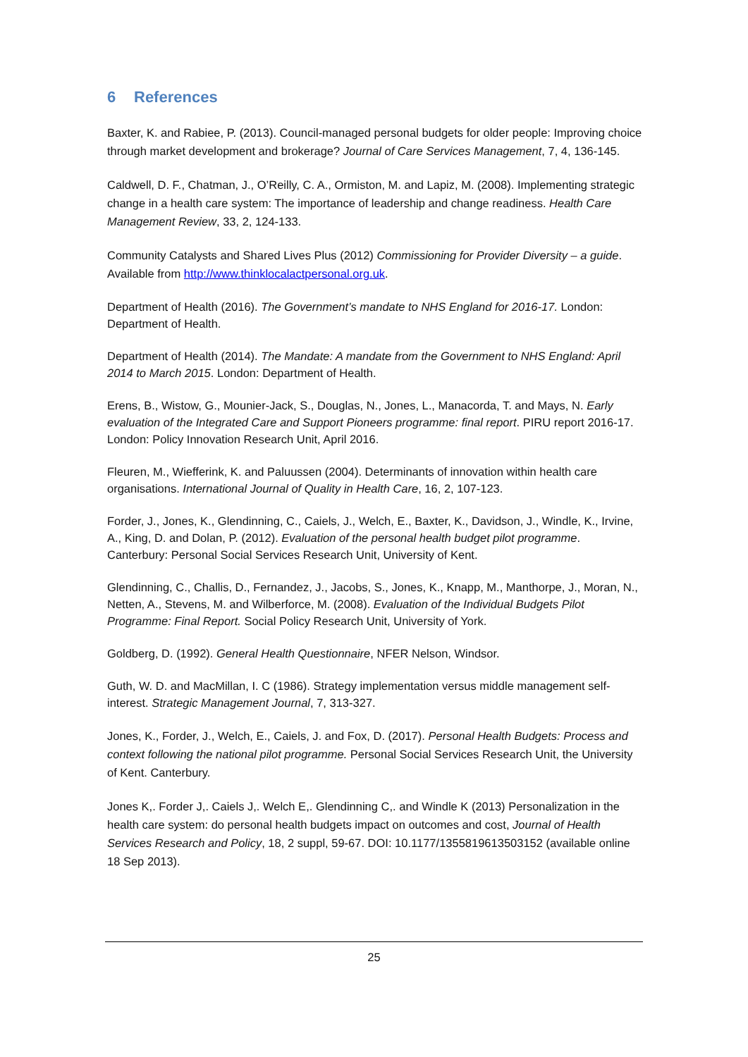6 References
Baxter, K. and Rabiee, P. (2013). Council-managed personal budgets for older people: Improving choice through market development and brokerage? Journal of Care Services Management, 7, 4, 136-145.
Caldwell, D. F., Chatman, J., O’Reilly, C. A., Ormiston, M. and Lapiz, M. (2008). Implementing strategic change in a health care system: The importance of leadership and change readiness. Health Care Management Review, 33, 2, 124-133.
Community Catalysts and Shared Lives Plus (2012) Commissioning for Provider Diversity – a guide. Available from http://www.thinklocalactpersonal.org.uk.
Department of Health (2016). The Government’s mandate to NHS England for 2016-17. London: Department of Health.
Department of Health (2014). The Mandate: A mandate from the Government to NHS England: April 2014 to March 2015. London: Department of Health.
Erens, B., Wistow, G., Mounier-Jack, S., Douglas, N., Jones, L., Manacorda, T. and Mays, N. Early evaluation of the Integrated Care and Support Pioneers programme: final report. PIRU report 2016-17. London: Policy Innovation Research Unit, April 2016.
Fleuren, M., Wiefferink, K. and Paluussen (2004). Determinants of innovation within health care organisations. International Journal of Quality in Health Care, 16, 2, 107-123.
Forder, J., Jones, K., Glendinning, C., Caiels, J., Welch, E., Baxter, K., Davidson, J., Windle, K., Irvine, A., King, D. and Dolan, P. (2012). Evaluation of the personal health budget pilot programme. Canterbury: Personal Social Services Research Unit, University of Kent.
Glendinning, C., Challis, D., Fernandez, J., Jacobs, S., Jones, K., Knapp, M., Manthorpe, J., Moran, N., Netten, A., Stevens, M. and Wilberforce, M. (2008). Evaluation of the Individual Budgets Pilot Programme: Final Report. Social Policy Research Unit, University of York.
Goldberg, D. (1992). General Health Questionnaire, NFER Nelson, Windsor.
Guth, W. D. and MacMillan, I. C (1986). Strategy implementation versus middle management self-interest. Strategic Management Journal, 7, 313-327.
Jones, K., Forder, J., Welch, E., Caiels, J. and Fox, D. (2017). Personal Health Budgets: Process and context following the national pilot programme. Personal Social Services Research Unit, the University of Kent. Canterbury.
Jones K,. Forder J,. Caiels J,. Welch E,. Glendinning C,. and Windle K (2013) Personalization in the health care system: do personal health budgets impact on outcomes and cost, Journal of Health Services Research and Policy, 18, 2 suppl, 59-67. DOI: 10.1177/1355819613503152 (available online 18 Sep 2013).
25